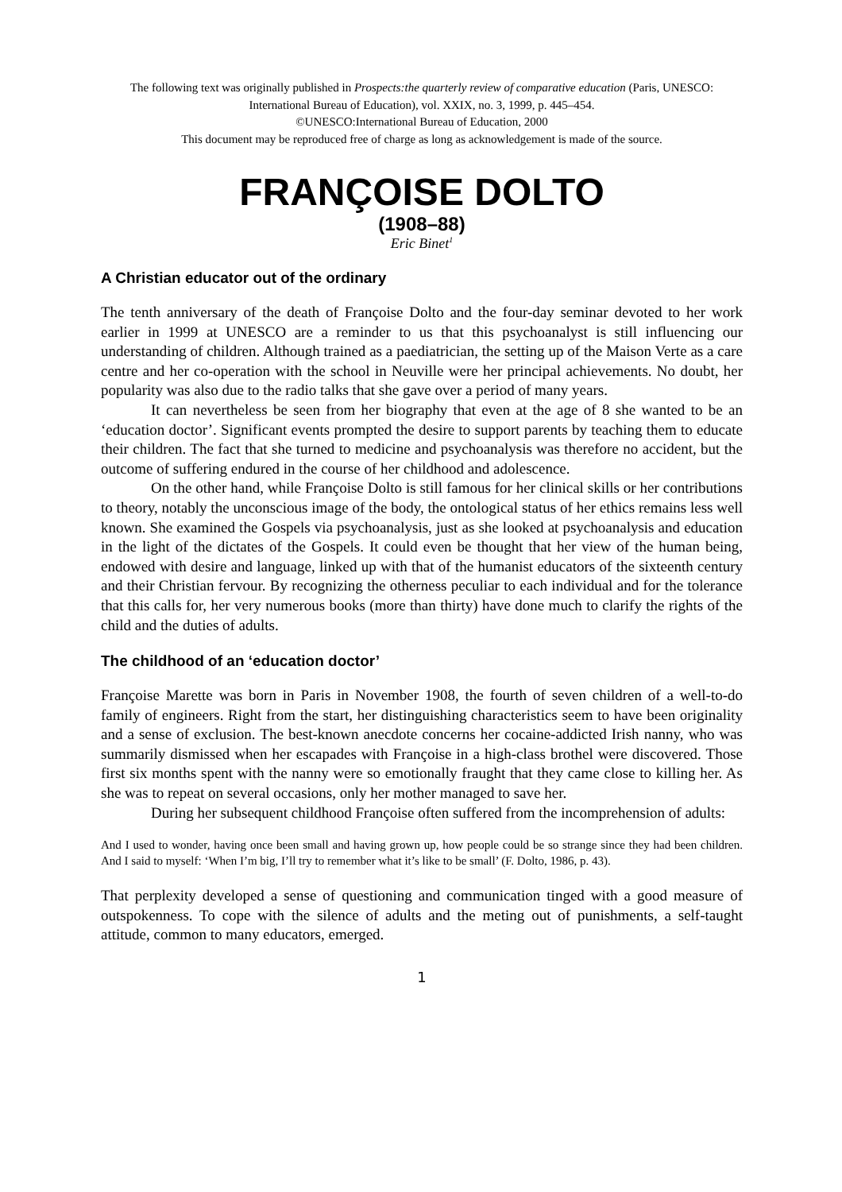The following text was originally published in Prospects:the quarterly review of comparative education (Paris, UNESCO: International Bureau of Education), vol. XXIX, no. 3, 1999, p. 445–454.
©UNESCO:International Bureau of Education, 2000
This document may be reproduced free of charge as long as acknowledgement is made of the source.
FRANÇOISE DOLTO
(1908–88)
Eric Binet<sup>1</sup>
A Christian educator out of the ordinary
The tenth anniversary of the death of Françoise Dolto and the four-day seminar devoted to her work earlier in 1999 at UNESCO are a reminder to us that this psychoanalyst is still influencing our understanding of children. Although trained as a paediatrician, the setting up of the Maison Verte as a care centre and her co-operation with the school in Neuville were her principal achievements. No doubt, her popularity was also due to the radio talks that she gave over a period of many years.
It can nevertheless be seen from her biography that even at the age of 8 she wanted to be an ‘education doctor’. Significant events prompted the desire to support parents by teaching them to educate their children. The fact that she turned to medicine and psychoanalysis was therefore no accident, but the outcome of suffering endured in the course of her childhood and adolescence.
On the other hand, while Françoise Dolto is still famous for her clinical skills or her contributions to theory, notably the unconscious image of the body, the ontological status of her ethics remains less well known. She examined the Gospels via psychoanalysis, just as she looked at psychoanalysis and education in the light of the dictates of the Gospels. It could even be thought that her view of the human being, endowed with desire and language, linked up with that of the humanist educators of the sixteenth century and their Christian fervour. By recognizing the otherness peculiar to each individual and for the tolerance that this calls for, her very numerous books (more than thirty) have done much to clarify the rights of the child and the duties of adults.
The childhood of an ‘education doctor’
Françoise Marette was born in Paris in November 1908, the fourth of seven children of a well-to-do family of engineers. Right from the start, her distinguishing characteristics seem to have been originality and a sense of exclusion. The best-known anecdote concerns her cocaine-addicted Irish nanny, who was summarily dismissed when her escapades with Françoise in a high-class brothel were discovered. Those first six months spent with the nanny were so emotionally fraught that they came close to killing her. As she was to repeat on several occasions, only her mother managed to save her.
During her subsequent childhood Françoise often suffered from the incomprehension of adults:
And I used to wonder, having once been small and having grown up, how people could be so strange since they had been children. And I said to myself: ‘When I’m big, I’ll try to remember what it’s like to be small’ (F. Dolto, 1986, p. 43).
That perplexity developed a sense of questioning and communication tinged with a good measure of outspokenness. To cope with the silence of adults and the meting out of punishments, a self-taught attitude, common to many educators, emerged.
1